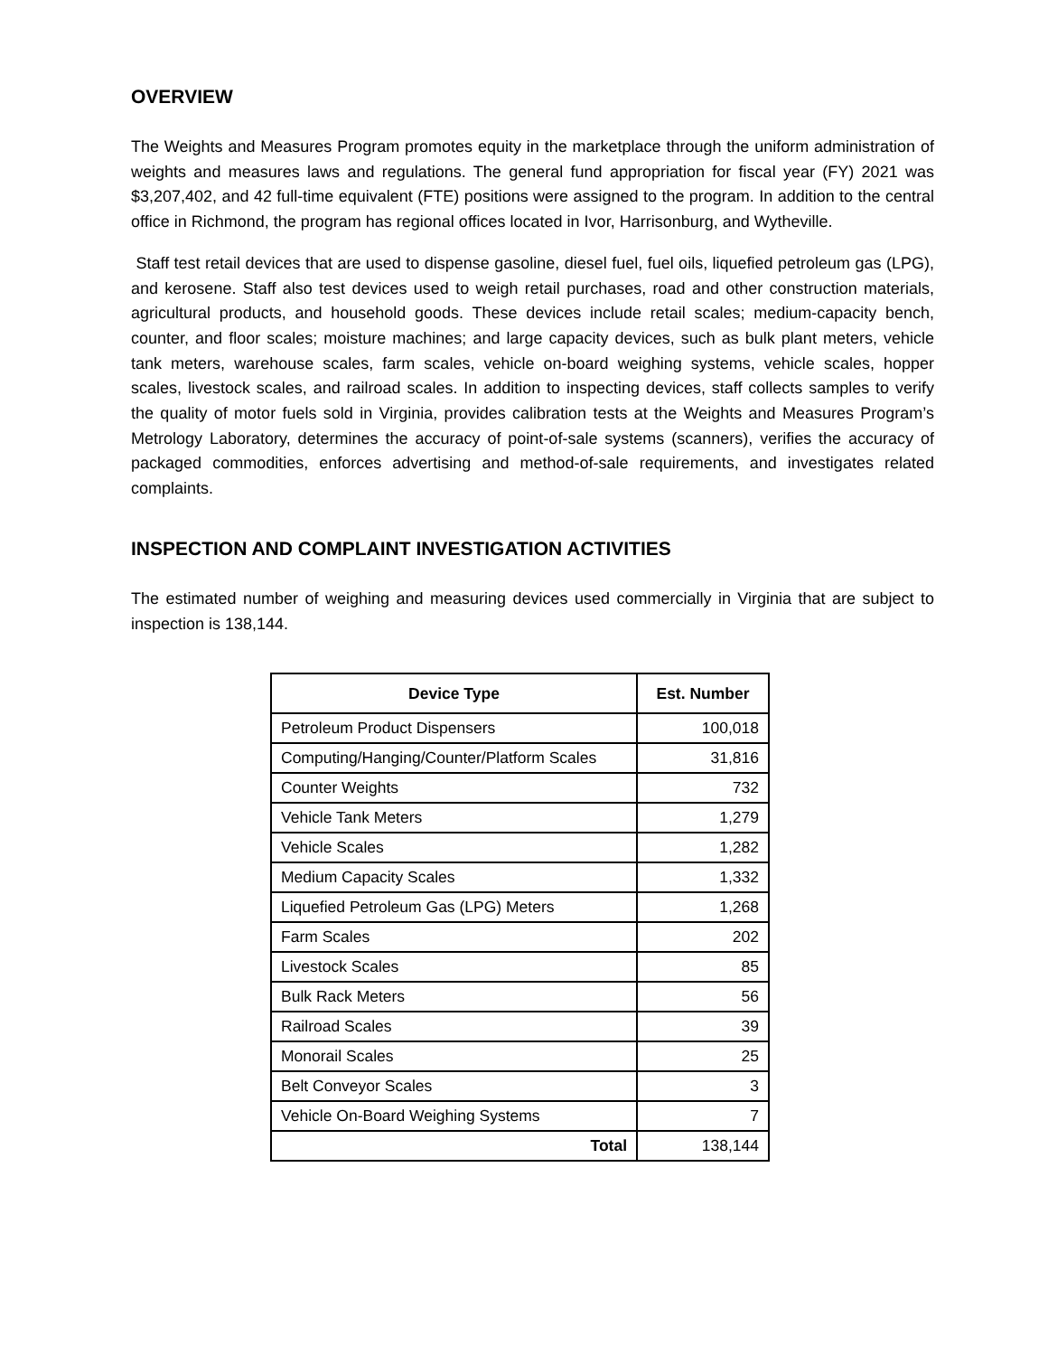OVERVIEW
The Weights and Measures Program promotes equity in the marketplace through the uniform administration of weights and measures laws and regulations. The general fund appropriation for fiscal year (FY) 2021 was $3,207,402, and 42 full-time equivalent (FTE) positions were assigned to the program. In addition to the central office in Richmond, the program has regional offices located in Ivor, Harrisonburg, and Wytheville.
Staff test retail devices that are used to dispense gasoline, diesel fuel, fuel oils, liquefied petroleum gas (LPG), and kerosene. Staff also test devices used to weigh retail purchases, road and other construction materials, agricultural products, and household goods. These devices include retail scales; medium-capacity bench, counter, and floor scales; moisture machines; and large capacity devices, such as bulk plant meters, vehicle tank meters, warehouse scales, farm scales, vehicle on-board weighing systems, vehicle scales, hopper scales, livestock scales, and railroad scales. In addition to inspecting devices, staff collects samples to verify the quality of motor fuels sold in Virginia, provides calibration tests at the Weights and Measures Program’s Metrology Laboratory, determines the accuracy of point-of-sale systems (scanners), verifies the accuracy of packaged commodities, enforces advertising and method-of-sale requirements, and investigates related complaints.
INSPECTION AND COMPLAINT INVESTIGATION ACTIVITIES
The estimated number of weighing and measuring devices used commercially in Virginia that are subject to inspection is 138,144.
| Device Type | Est. Number |
| --- | --- |
| Petroleum Product Dispensers | 100,018 |
| Computing/Hanging/Counter/Platform Scales | 31,816 |
| Counter Weights | 732 |
| Vehicle Tank Meters | 1,279 |
| Vehicle Scales | 1,282 |
| Medium Capacity Scales | 1,332 |
| Liquefied Petroleum Gas (LPG) Meters | 1,268 |
| Farm Scales | 202 |
| Livestock Scales | 85 |
| Bulk Rack Meters | 56 |
| Railroad Scales | 39 |
| Monorail Scales | 25 |
| Belt Conveyor Scales | 3 |
| Vehicle On-Board Weighing Systems | 7 |
| Total | 138,144 |